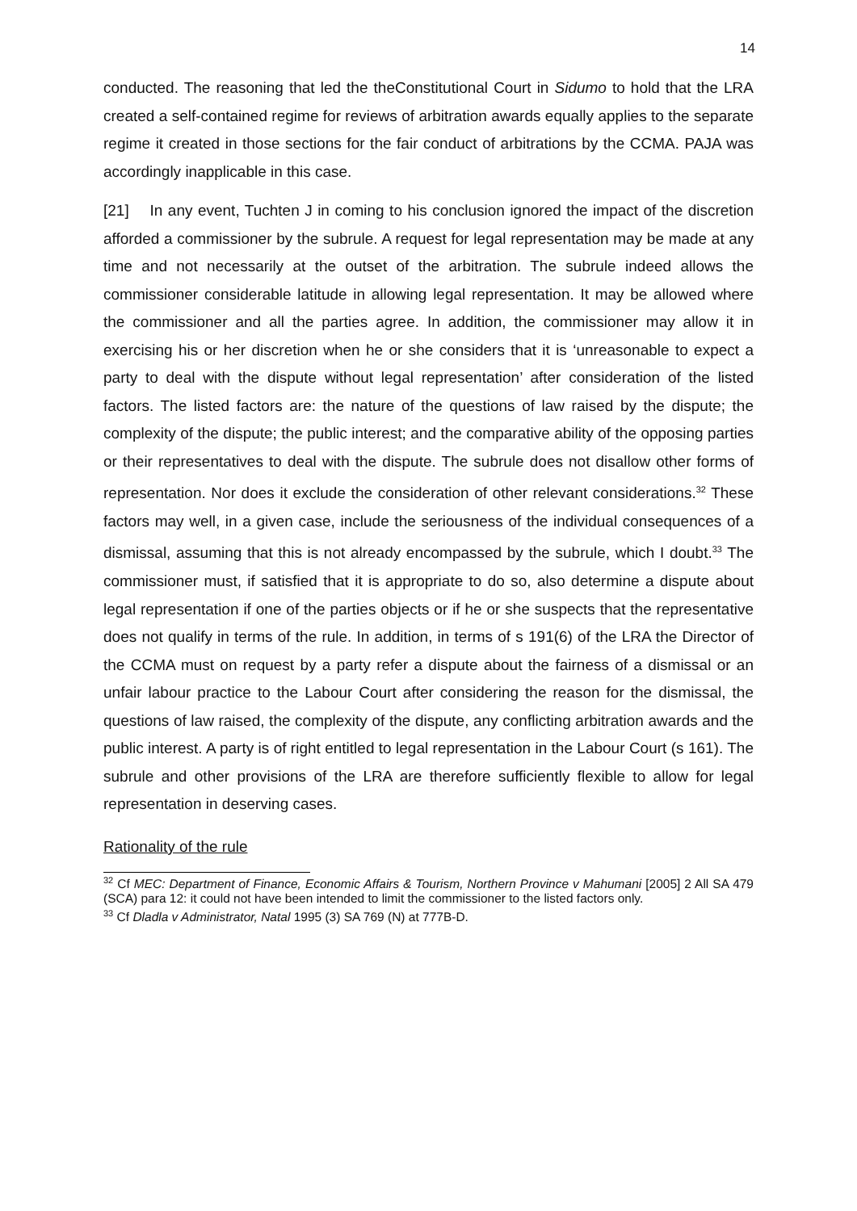14
conducted. The reasoning that led the theConstitutional Court in Sidumo to hold that the LRA created a self-contained regime for reviews of arbitration awards equally applies to the separate regime it created in those sections for the fair conduct of arbitrations by the CCMA. PAJA was accordingly inapplicable in this case.
[21] In any event, Tuchten J in coming to his conclusion ignored the impact of the discretion afforded a commissioner by the subrule. A request for legal representation may be made at any time and not necessarily at the outset of the arbitration. The subrule indeed allows the commissioner considerable latitude in allowing legal representation. It may be allowed where the commissioner and all the parties agree. In addition, the commissioner may allow it in exercising his or her discretion when he or she considers that it is ‘unreasonable to expect a party to deal with the dispute without legal representation’ after consideration of the listed factors. The listed factors are: the nature of the questions of law raised by the dispute; the complexity of the dispute; the public interest; and the comparative ability of the opposing parties or their representatives to deal with the dispute. The subrule does not disallow other forms of representation. Nor does it exclude the consideration of other relevant considerations.<sup>32</sup> These factors may well, in a given case, include the seriousness of the individual consequences of a dismissal, assuming that this is not already encompassed by the subrule, which I doubt.<sup>33</sup> The commissioner must, if satisfied that it is appropriate to do so, also determine a dispute about legal representation if one of the parties objects or if he or she suspects that the representative does not qualify in terms of the rule. In addition, in terms of s 191(6) of the LRA the Director of the CCMA must on request by a party refer a dispute about the fairness of a dismissal or an unfair labour practice to the Labour Court after considering the reason for the dismissal, the questions of law raised, the complexity of the dispute, any conflicting arbitration awards and the public interest. A party is of right entitled to legal representation in the Labour Court (s 161). The subrule and other provisions of the LRA are therefore sufficiently flexible to allow for legal representation in deserving cases.
Rationality of the rule
<sup>32</sup> Cf MEC: Department of Finance, Economic Affairs & Tourism, Northern Province v Mahumani [2005] 2 All SA 479 (SCA) para 12: it could not have been intended to limit the commissioner to the listed factors only.
<sup>33</sup> Cf Dladla v Administrator, Natal 1995 (3) SA 769 (N) at 777B-D.